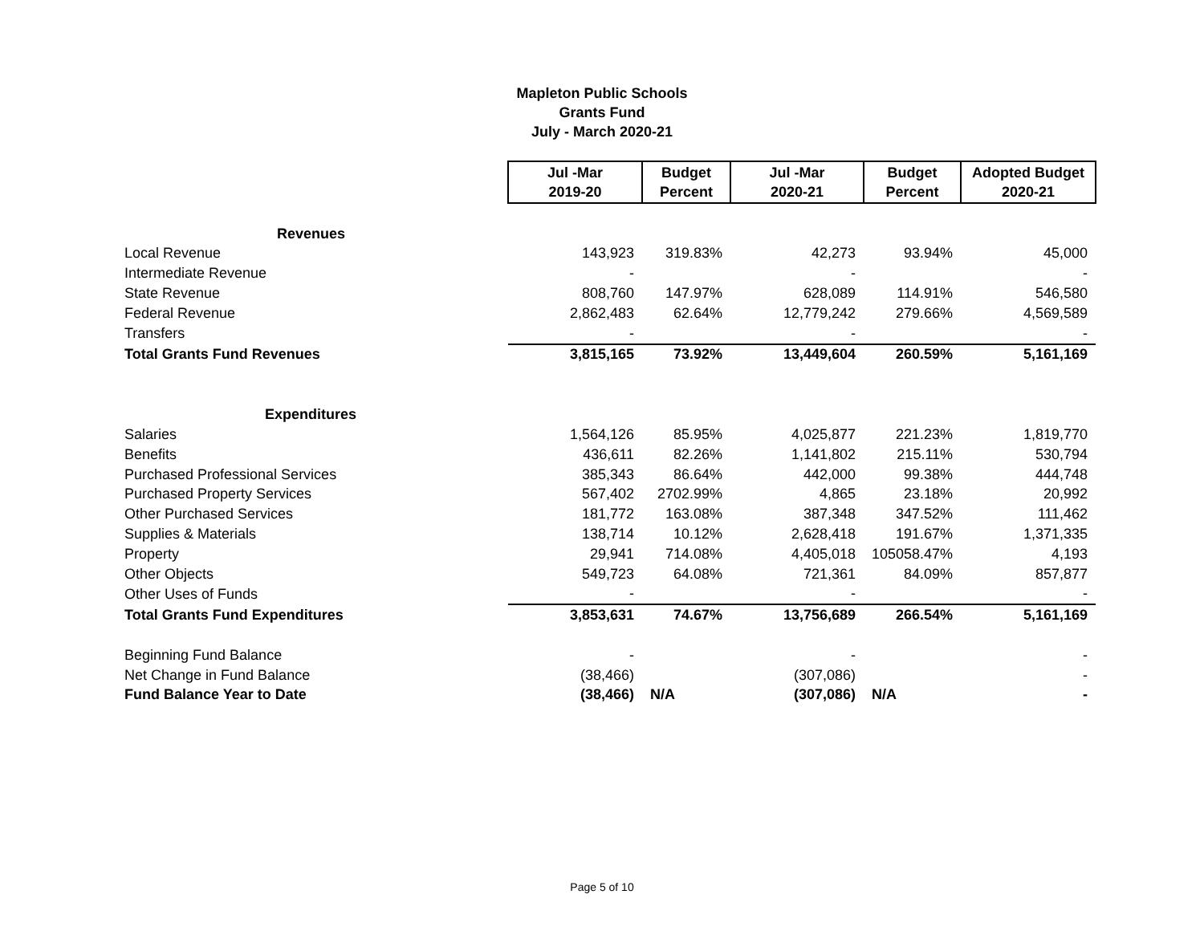Mapleton Public Schools
Grants Fund
July - March 2020-21
| | Jul -Mar 2019-20 | Budget Percent | Jul -Mar 2020-21 | Budget Percent | Adopted Budget 2020-21 |
| Revenues | | | | | |
| Local Revenue | 143,923 | 319.83% | 42,273 | 93.94% | 45,000 |
| Intermediate Revenue | - | | - | | - |
| State Revenue | 808,760 | 147.97% | 628,089 | 114.91% | 546,580 |
| Federal Revenue | 2,862,483 | 62.64% | 12,779,242 | 279.66% | 4,569,589 |
| Transfers | - | | - | | - |
| Total Grants Fund Revenues | 3,815,165 | 73.92% | 13,449,604 | 260.59% | 5,161,169 |
| Expenditures | | | | | |
| Salaries | 1,564,126 | 85.95% | 4,025,877 | 221.23% | 1,819,770 |
| Benefits | 436,611 | 82.26% | 1,141,802 | 215.11% | 530,794 |
| Purchased Professional Services | 385,343 | 86.64% | 442,000 | 99.38% | 444,748 |
| Purchased Property Services | 567,402 | 2702.99% | 4,865 | 23.18% | 20,992 |
| Other Purchased Services | 181,772 | 163.08% | 387,348 | 347.52% | 111,462 |
| Supplies & Materials | 138,714 | 10.12% | 2,628,418 | 191.67% | 1,371,335 |
| Property | 29,941 | 714.08% | 4,405,018 | 105058.47% | 4,193 |
| Other Objects | 549,723 | 64.08% | 721,361 | 84.09% | 857,877 |
| Other Uses of Funds | - | | - | | - |
| Total Grants Fund Expenditures | 3,853,631 | 74.67% | 13,756,689 | 266.54% | 5,161,169 |
| Beginning Fund Balance | - | | - | | - |
| Net Change in Fund Balance | (38,466) | | (307,086) | | - |
| Fund Balance Year to Date | (38,466) | N/A | (307,086) | N/A | - |
Page 5 of 10